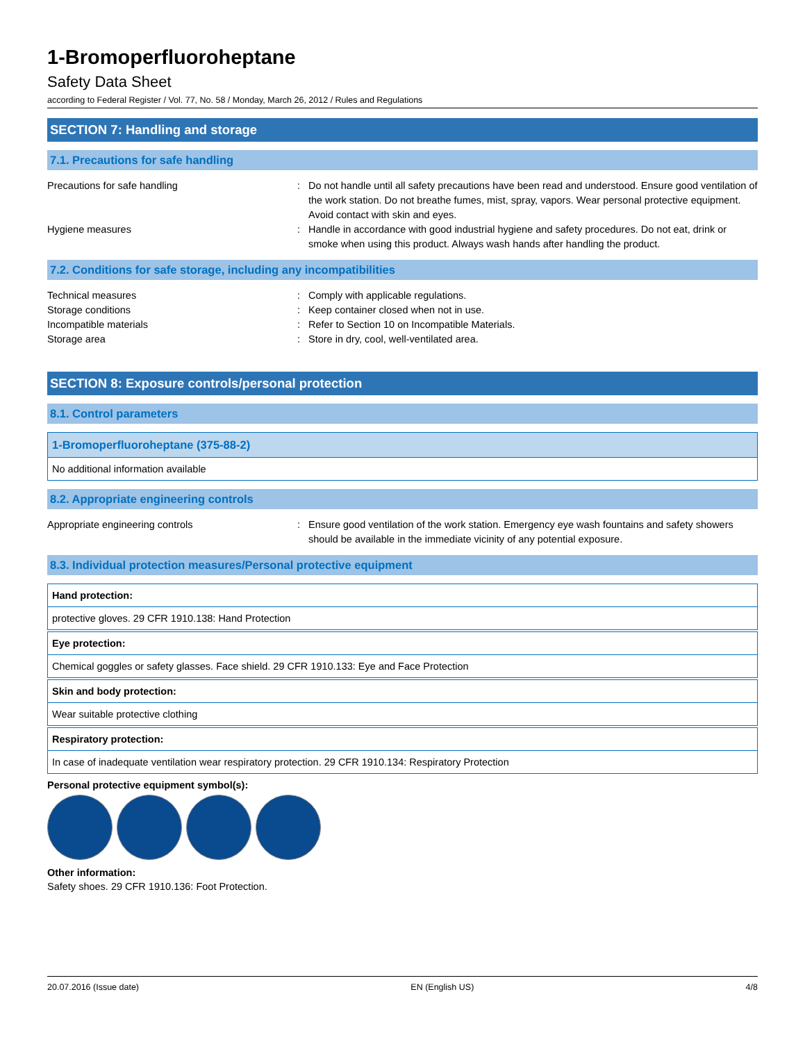1-Bromoperfluoroheptane
Safety Data Sheet
according to Federal Register / Vol. 77, No. 58 / Monday, March 26, 2012 / Rules and Regulations
SECTION 7: Handling and storage
7.1. Precautions for safe handling
Precautions for safe handling : Do not handle until all safety precautions have been read and understood. Ensure good ventilation of the work station. Do not breathe fumes, mist, spray, vapors. Wear personal protective equipment. Avoid contact with skin and eyes.
Hygiene measures : Handle in accordance with good industrial hygiene and safety procedures. Do not eat, drink or smoke when using this product. Always wash hands after handling the product.
7.2. Conditions for safe storage, including any incompatibilities
Technical measures : Comply with applicable regulations.
Storage conditions : Keep container closed when not in use.
Incompatible materials : Refer to Section 10 on Incompatible Materials.
Storage area : Store in dry, cool, well-ventilated area.
SECTION 8: Exposure controls/personal protection
8.1. Control parameters
| 1-Bromoperfluoroheptane (375-88-2) |
| --- |
| No additional information available |
8.2. Appropriate engineering controls
Appropriate engineering controls : Ensure good ventilation of the work station. Emergency eye wash fountains and safety showers should be available in the immediate vicinity of any potential exposure.
8.3. Individual protection measures/Personal protective equipment
| Hand protection: |
| --- |
| protective gloves. 29 CFR 1910.138: Hand Protection |
| Eye protection: |
| --- |
| Chemical goggles or safety glasses. Face shield. 29 CFR 1910.133: Eye and Face Protection |
| Skin and body protection: |
| --- |
| Wear suitable protective clothing |
| Respiratory protection: |
| --- |
| In case of inadequate ventilation wear respiratory protection. 29 CFR 1910.134: Respiratory Protection |
Personal protective equipment symbol(s):
Other information:
Safety shoes. 29 CFR 1910.136: Foot Protection.
20.07.2016 (Issue date) EN (English US) 4/8